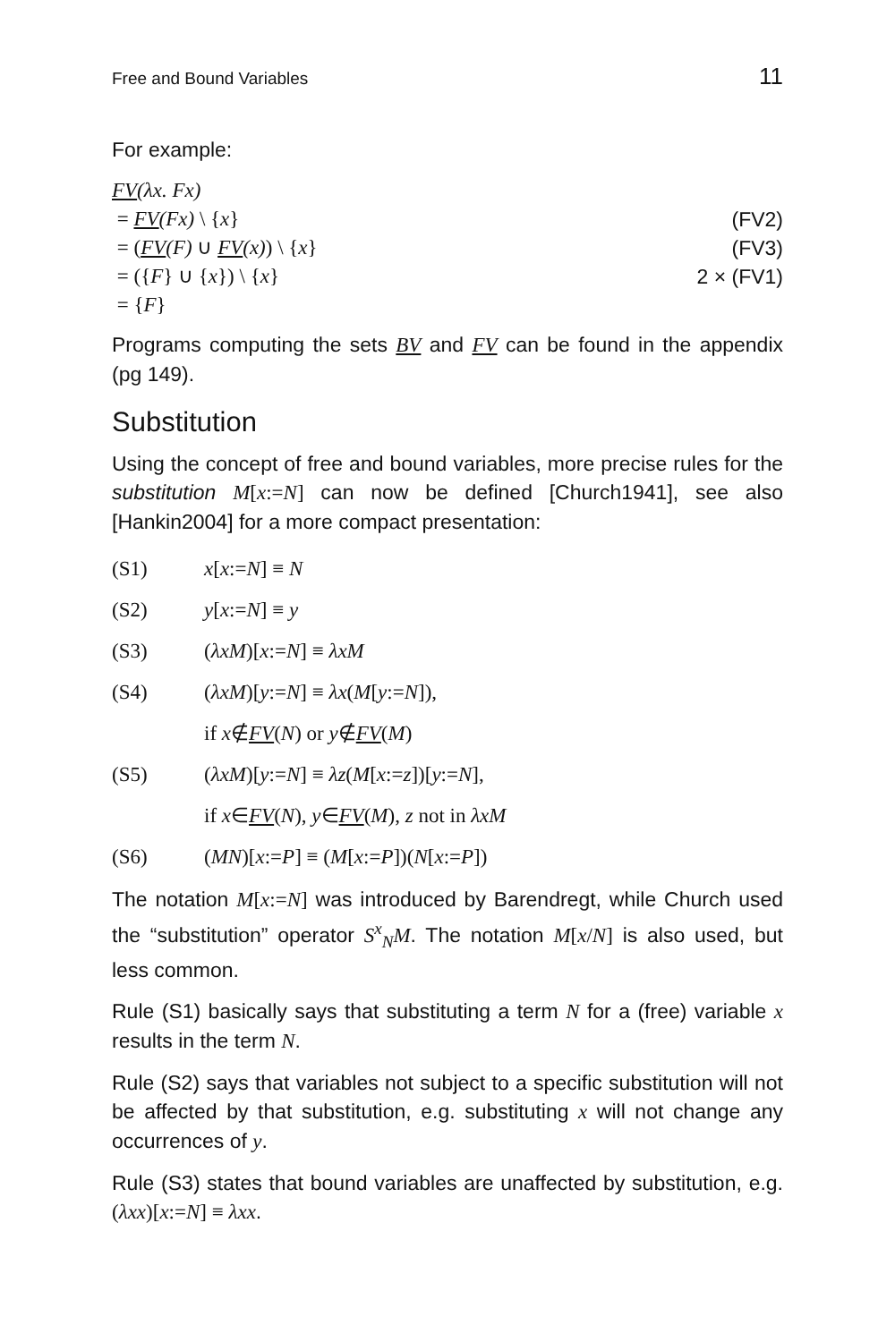Free and Bound Variables 11
For example:
FV(λx. Fx)
= FV(Fx) \ {x} (FV2)
= (FV(F) ∪ FV(x)) \ {x} (FV3)
= ({F} ∪ {x}) \ {x} 2 × (FV1)
= {F}
Programs computing the sets BV and FV can be found in the appendix (pg 149).
Substitution
Using the concept of free and bound variables, more precise rules for the substitution M[x:=N] can now be defined [Church1941], see also [Hankin2004] for a more compact presentation:
(S1) x[x:=N] ≡ N
(S2) y[x:=N] ≡ y
(S3) (λxM)[x:=N] ≡ λxM
(S4) (λxM)[y:=N] ≡ λx(M[y:=N]),
if x∉FV(N) or y∉FV(M)
(S5) (λxM)[y:=N] ≡ λz(M[x:=z])[y:=N],
if x∈FV(N), y∈FV(M), z not in λxM
(S6) (MN)[x:=P] ≡ (M[x:=P])(N[x:=P])
The notation M[x:=N] was introduced by Barendregt, while Church used the “substitution” operator S<sup>x</sup><sub>N</sub>M. The notation M[x/N] is also used, but less common.
Rule (S1) basically says that substituting a term N for a (free) variable x results in the term N.
Rule (S2) says that variables not subject to a specific substitution will not be affected by that substitution, e.g. substituting x will not change any occurrences of y.
Rule (S3) states that bound variables are unaffected by substitution, e.g. (λxx)[x:=N] ≡ λxx.